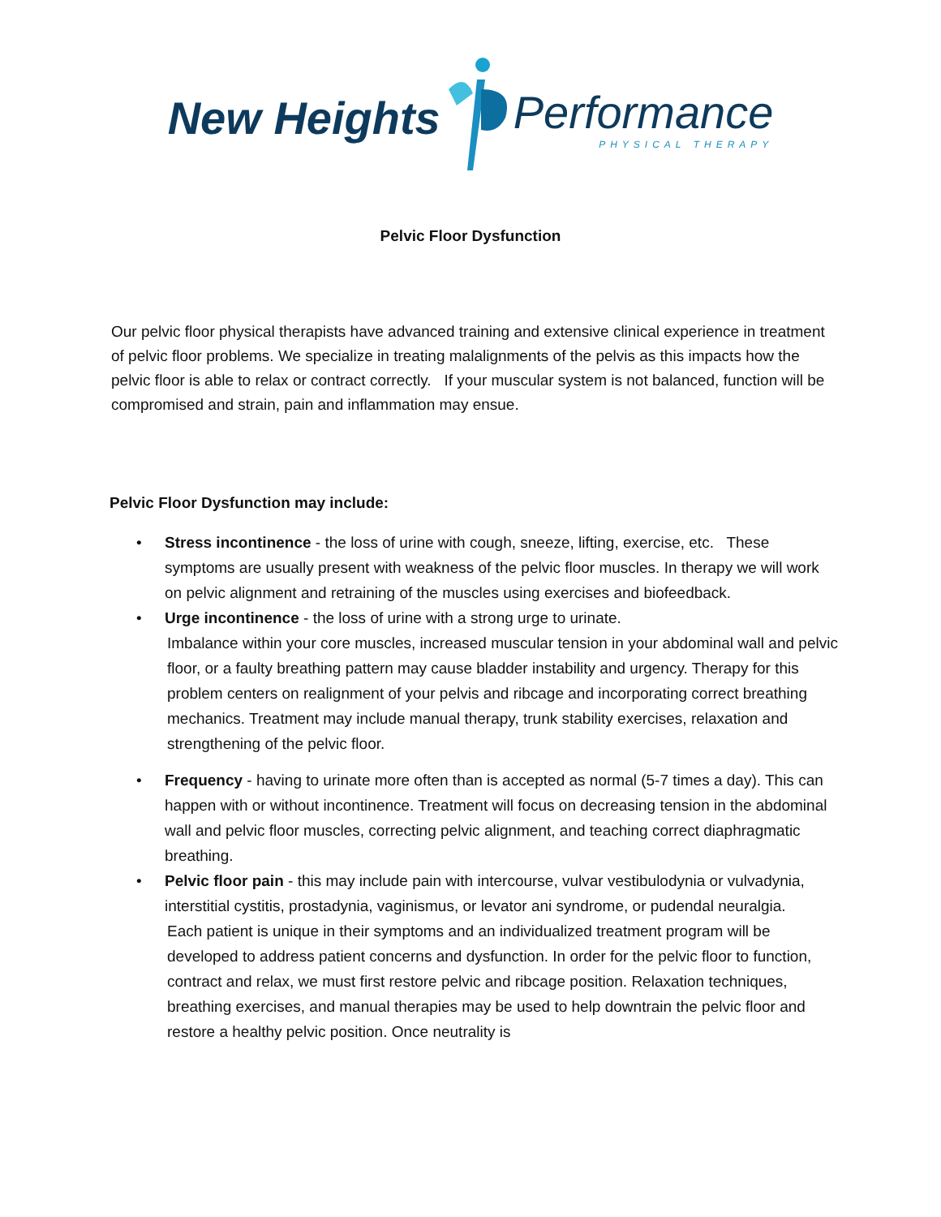New Heights
Performance
PHYSICAL THERAPY
Pelvic Floor Dysfunction
Our pelvic floor physical therapists have advanced training and extensive clinical experience in treatment of pelvic floor problems. We specialize in treating malalignments of the pelvis as this impacts how the pelvic floor is able to relax or contract correctly. If your muscular system is not balanced, function will be compromised and strain, pain and inflammation may ensue.
Pelvic Floor Dysfunction may include:
• Stress incontinence - the loss of urine with cough, sneeze, lifting, exercise, etc. These symptoms are usually present with weakness of the pelvic floor muscles. In therapy we will work on pelvic alignment and retraining of the muscles using exercises and biofeedback.
• Urge incontinence - the loss of urine with a strong urge to urinate.
Imbalance within your core muscles, increased muscular tension in your abdominal wall and pelvic floor, or a faulty breathing pattern may cause bladder instability and urgency. Therapy for this problem centers on realignment of your pelvis and ribcage and incorporating correct breathing mechanics. Treatment may include manual therapy, trunk stability exercises, relaxation and strengthening of the pelvic floor.
• Frequency - having to urinate more often than is accepted as normal (5-7 times a day). This can happen with or without incontinence. Treatment will focus on decreasing tension in the abdominal wall and pelvic floor muscles, correcting pelvic alignment, and teaching correct diaphragmatic breathing.
• Pelvic floor pain - this may include pain with intercourse, vulvar vestibulodynia or vulvadynia, interstitial cystitis, prostadynia, vaginismus, or levator ani syndrome, or pudendal neuralgia.
Each patient is unique in their symptoms and an individualized treatment program will be developed to address patient concerns and dysfunction. In order for the pelvic floor to function, contract and relax, we must first restore pelvic and ribcage position. Relaxation techniques, breathing exercises, and manual therapies may be used to help downtrain the pelvic floor and restore a healthy pelvic position. Once neutrality is